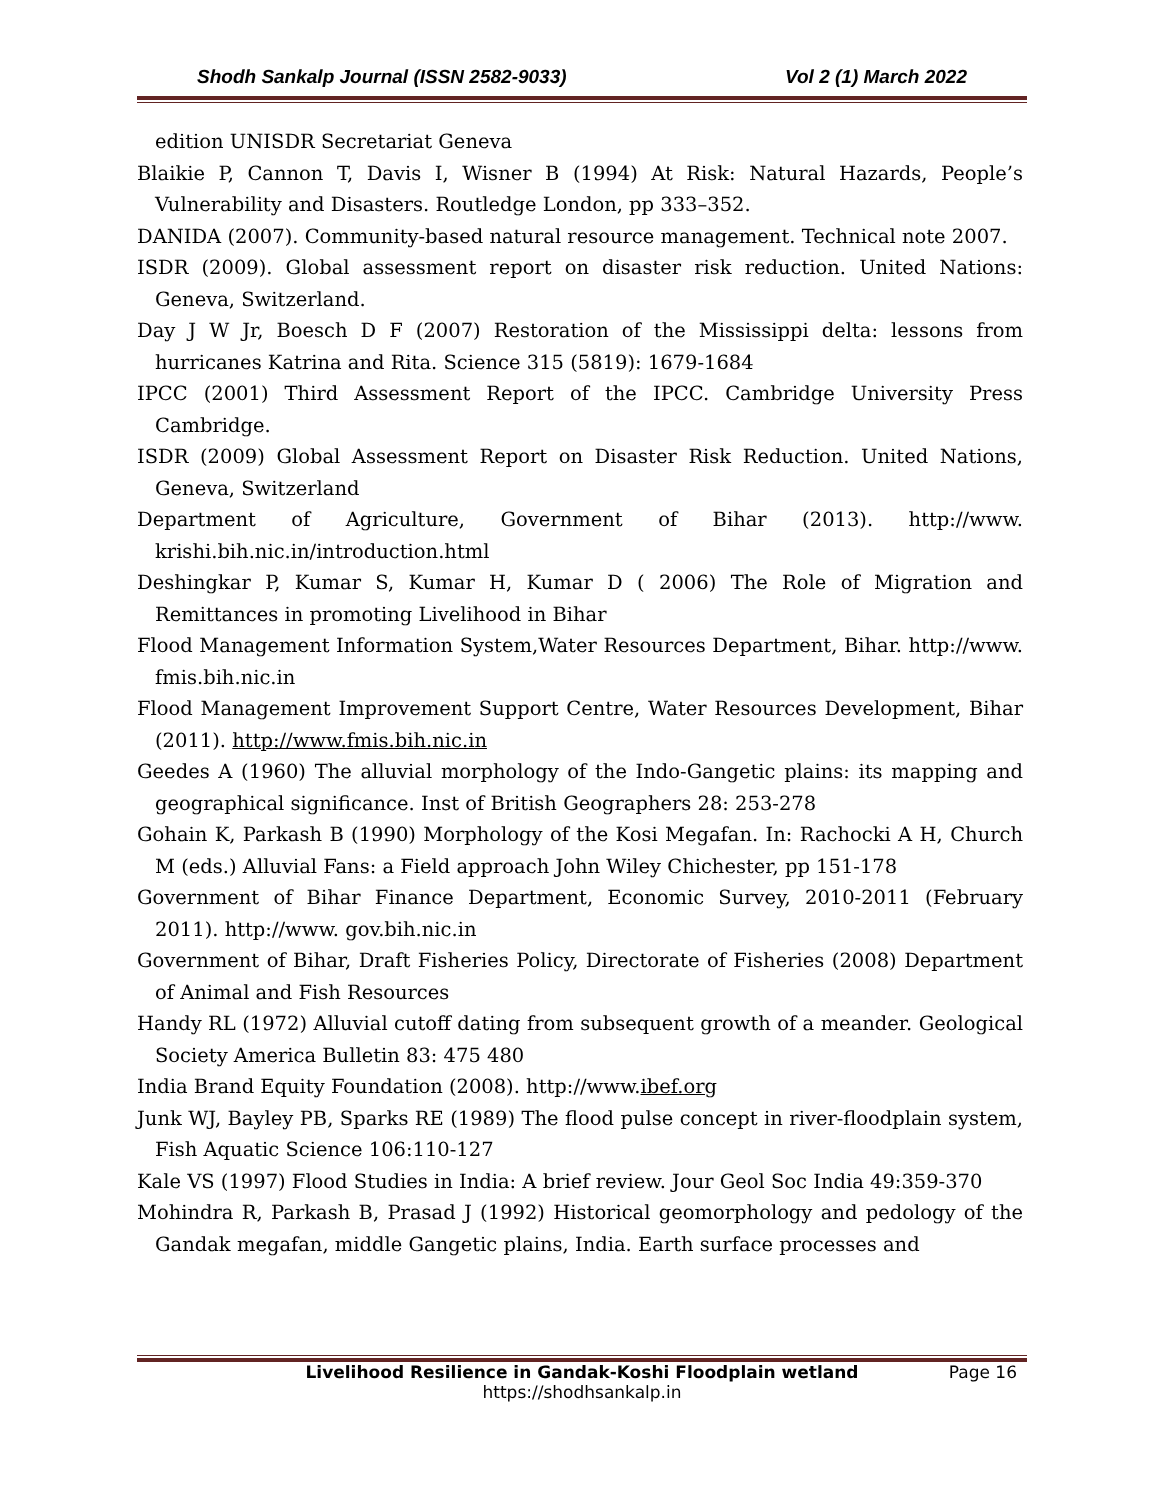Shodh Sankalp Journal (ISSN 2582-9033) Vol 2 (1) March 2022
edition UNISDR Secretariat Geneva
Blaikie P, Cannon T, Davis I, Wisner B (1994) At Risk: Natural Hazards, People’s Vulnerability and Disasters. Routledge London, pp 333–352.
DANIDA (2007). Community-based natural resource management. Technical note 2007.
ISDR (2009). Global assessment report on disaster risk reduction. United Nations: Geneva, Switzerland.
Day J W Jr, Boesch D F (2007) Restoration of the Mississippi delta: lessons from hurricanes Katrina and Rita. Science 315 (5819): 1679-1684
IPCC (2001) Third Assessment Report of the IPCC. Cambridge University Press Cambridge.
ISDR (2009) Global Assessment Report on Disaster Risk Reduction. United Nations, Geneva, Switzerland
Department of Agriculture, Government of Bihar (2013). http://www. krishi.bih.nic.in/introduction.html
Deshingkar P, Kumar S, Kumar H, Kumar D ( 2006) The Role of Migration and Remittances in promoting Livelihood in Bihar
Flood Management Information System,Water Resources Department, Bihar. http://www. fmis.bih.nic.in
Flood Management Improvement Support Centre, Water Resources Development, Bihar (2011). http://www.fmis.bih.nic.in
Geedes A (1960) The alluvial morphology of the Indo-Gangetic plains: its mapping and geographical significance. Inst of British Geographers 28: 253-278
Gohain K, Parkash B (1990) Morphology of the Kosi Megafan. In: Rachocki A H, Church M (eds.) Alluvial Fans: a Field approach John Wiley Chichester, pp 151-178
Government of Bihar Finance Department, Economic Survey, 2010-2011 (February 2011). http://www. gov.bih.nic.in
Government of Bihar, Draft Fisheries Policy, Directorate of Fisheries (2008) Department of Animal and Fish Resources
Handy RL (1972) Alluvial cutoff dating from subsequent growth of a meander. Geological Society America Bulletin 83: 475 480
India Brand Equity Foundation (2008). http://www.ibef.org
Junk WJ, Bayley PB, Sparks RE (1989) The flood pulse concept in river-floodplain system, Fish Aquatic Science 106:110-127
Kale VS (1997) Flood Studies in India: A brief review. Jour Geol Soc India 49:359-370
Mohindra R, Parkash B, Prasad J (1992) Historical geomorphology and pedology of the Gandak megafan, middle Gangetic plains, India. Earth surface processes and
Livelihood Resilience in Gandak-Koshi Floodplain wetland Page 16
https://shodhsankalp.in